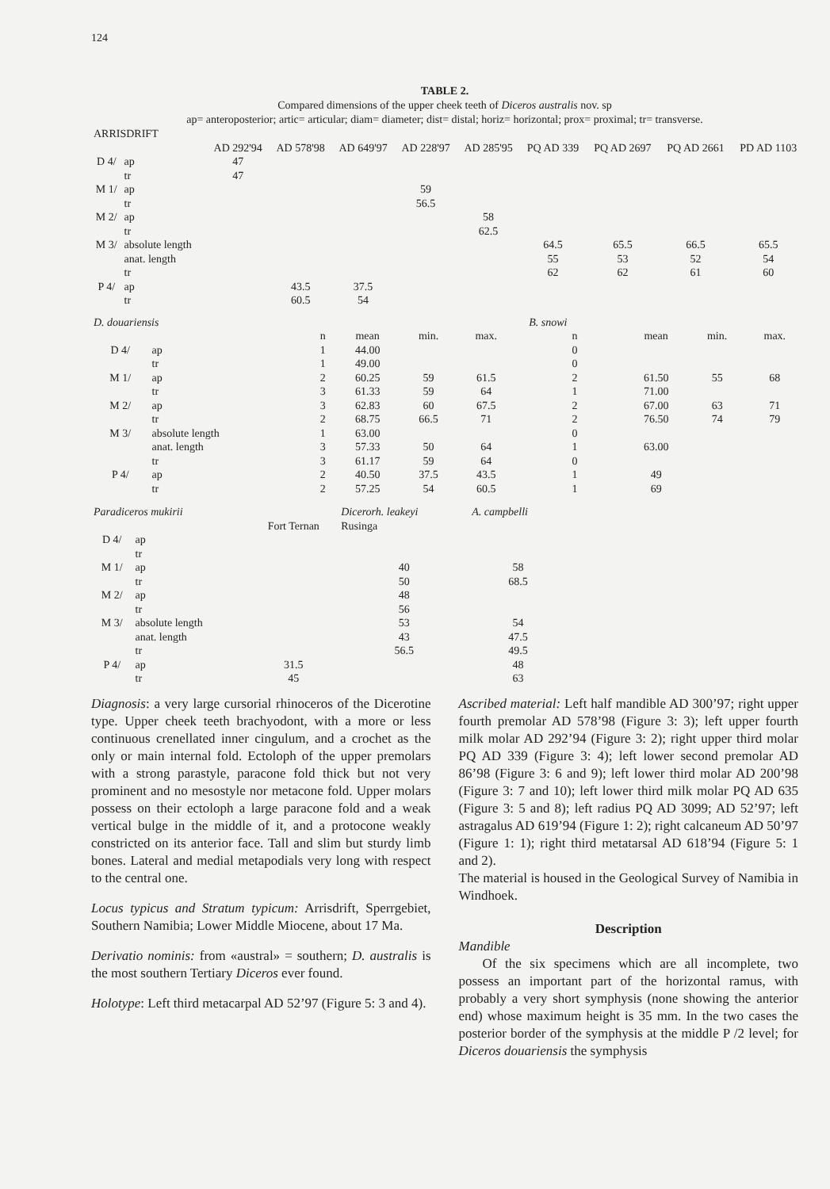124
TABLE 2.
Compared dimensions of the upper cheek teeth of Diceros australis nov. sp
ap= anteroposterior; artic= articular; diam= diameter; dist= distal; horiz= horizontal; prox= proximal; tr= transverse.
| ARRISDRIFT | | | | | | | | | | |
| | | AD 292'94 | AD 578'98 | AD 649'97 | AD 228'97 | AD 285'95 | PQ AD 339 | PQ AD 2697 | PQ AD 2661 | PD AD 1103 |
| D 4/ | ap | 47 | | | | | | | | |
| | tr | 47 | | | | | | | | |
| M 1/ | ap | | | | 59 | | | | | |
| | tr | | | | 56.5 | | | | | |
| M 2/ | ap | | | | | 58 | | | | |
| | tr | | | | | 62.5 | | | | |
| M 3/ | absolute length | | | | | | 64.5 | 65.5 | 66.5 | 65.5 |
| | anat. length | | | | | | 55 | 53 | 52 | 54 |
| | tr | | | | | | 62 | 62 | 61 | 60 |
| P 4/ | ap | | 43.5 | 37.5 | | | | | | |
| | tr | | 60.5 | 54 | | | | | | |
| D. douariensis | | | | | | | B. snowi | | | |
| | | n | mean | min. | max. | | n | mean | min. | max. |
| D 4/ | ap | 1 | 44.00 | | | | 0 | | | |
| | tr | 1 | 49.00 | | | | 0 | | | |
| M 1/ | ap | 2 | 60.25 | 59 | 61.5 | | 2 | 61.50 | 55 | 68 |
| | tr | 3 | 61.33 | 59 | 64 | | 1 | 71.00 | | |
| M 2/ | ap | 3 | 62.83 | 60 | 67.5 | | 2 | 67.00 | 63 | 71 |
| | tr | 2 | 68.75 | 66.5 | 71 | | 2 | 76.50 | 74 | 79 |
| M 3/ | absolute length | 1 | 63.00 | | | | 0 | | | |
| | anat. length | 3 | 57.33 | 50 | 64 | | 1 | 63.00 | | |
| | tr | 3 | 61.17 | 59 | 64 | | 0 | | | |
| P 4/ | ap | 2 | 40.50 | 37.5 | 43.5 | | 1 | 49 | | |
| | tr | 2 | 57.25 | 54 | 60.5 | | 1 | 69 | | |
| Paradiceros mukirii | | | Dicerorh. leakeyi | A. campbelli |
| | | Fort Ternan | Rusinga | |
| D 4/ | ap | | | |
| | tr | | | |
| M 1/ | ap | | 40 | 58 |
| | tr | | 50 | 68.5 |
| M 2/ | ap | | 48 | |
| | tr | | 56 | |
| M 3/ | absolute length | | 53 | 54 |
| | anat. length | | 43 | 47.5 |
| | tr | | 56.5 | 49.5 |
| P 4/ | ap | 31.5 | | 48 |
| | tr | 45 | | 63 |
Diagnosis: a very large cursorial rhinoceros of the Dicerotine type. Upper cheek teeth brachyodont, with a more or less continuous crenellated inner cingulum, and a crochet as the only or main internal fold. Ectoloph of the upper premolars with a strong parastyle, paracone fold thick but not very prominent and no mesostyle nor metacone fold. Upper molars possess on their ectoloph a large paracone fold and a weak vertical bulge in the middle of it, and a protocone weakly constricted on its anterior face. Tall and slim but sturdy limb bones. Lateral and medial metapodials very long with respect to the central one.
Locus typicus and Stratum typicum: Arrisdrift, Sperrgebiet, Southern Namibia; Lower Middle Miocene, about 17 Ma.
Derivatio nominis: from «austral» = southern; D. australis is the most southern Tertiary Diceros ever found.
Holotype: Left third metacarpal AD 52’97 (Figure 5: 3 and 4).
Ascribed material: Left half mandible AD 300’97; right upper fourth premolar AD 578’98 (Figure 3: 3); left upper fourth milk molar AD 292’94 (Figure 3: 2); right upper third molar PQ AD 339 (Figure 3: 4); left lower second premolar AD 86’98 (Figure 3: 6 and 9); left lower third molar AD 200’98 (Figure 3: 7 and 10); left lower third milk molar PQ AD 635 (Figure 3: 5 and 8); left radius PQ AD 3099; AD 52’97; left astragalus AD 619’94 (Figure 1: 2); right calcaneum AD 50’97 (Figure 1: 1); right third metatarsal AD 618’94 (Figure 5: 1 and 2).
The material is housed in the Geological Survey of Namibia in Windhoek.
Description
Mandible
Of the six specimens which are all incomplete, two possess an important part of the horizontal ramus, with probably a very short symphysis (none showing the anterior end) whose maximum height is 35 mm. In the two cases the posterior border of the symphysis at the middle P /2 level; for Diceros douariensis the symphysis